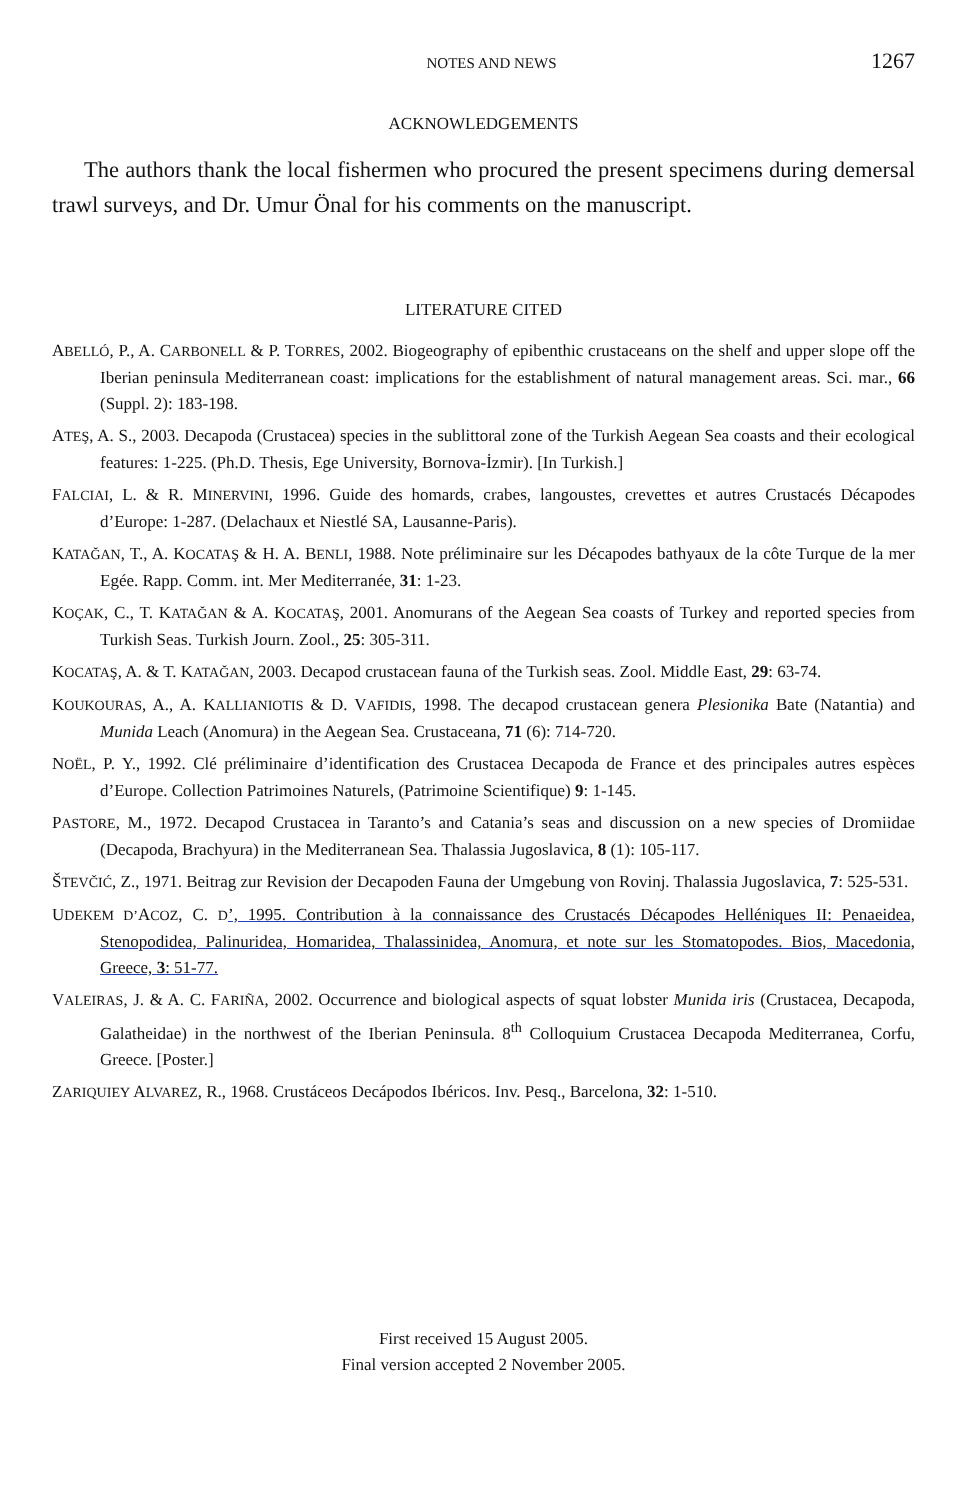NOTES AND NEWS 1267
ACKNOWLEDGEMENTS
The authors thank the local fishermen who procured the present specimens during demersal trawl surveys, and Dr. Umur Önal for his comments on the manuscript.
LITERATURE CITED
ABELLÓ, P., A. CARBONELL & P. TORRES, 2002. Biogeography of epibenthic crustaceans on the shelf and upper slope off the Iberian peninsula Mediterranean coast: implications for the establishment of natural management areas. Sci. mar., 66 (Suppl. 2): 183-198.
ATEŞ, A. S., 2003. Decapoda (Crustacea) species in the sublittoral zone of the Turkish Aegean Sea coasts and their ecological features: 1-225. (Ph.D. Thesis, Ege University, Bornova-İzmir). [In Turkish.]
FALCIAI, L. & R. MINERVINI, 1996. Guide des homards, crabes, langoustes, crevettes et autres Crustacés Décapodes d’Europe: 1-287. (Delachaux et Niestlé SA, Lausanne-Paris).
KATAĞAN, T., A. KOCATAŞ & H. A. BENLI, 1988. Note préliminaire sur les Décapodes bathyaux de la côte Turque de la mer Egée. Rapp. Comm. int. Mer Mediterranée, 31: 1-23.
KOÇAK, C., T. KATAĞAN & A. KOCATAŞ, 2001. Anomurans of the Aegean Sea coasts of Turkey and reported species from Turkish Seas. Turkish Journ. Zool., 25: 305-311.
KOCATAŞ, A. & T. KATAĞAN, 2003. Decapod crustacean fauna of the Turkish seas. Zool. Middle East, 29: 63-74.
KOUKOURAS, A., A. KALLIANIOTIS & D. VAFIDIS, 1998. The decapod crustacean genera Plesionika Bate (Natantia) and Munida Leach (Anomura) in the Aegean Sea. Crustaceana, 71 (6): 714-720.
NOËL, P. Y., 1992. Clé préliminaire d’identification des Crustacea Decapoda de France et des principales autres espèces d’Europe. Collection Patrimoines Naturels, (Patrimoine Scientifique) 9: 1-145.
PASTORE, M., 1972. Decapod Crustacea in Taranto’s and Catania’s seas and discussion on a new species of Dromiidae (Decapoda, Brachyura) in the Mediterranean Sea. Thalassia Jugoslavica, 8 (1): 105-117.
ŠTEVČIĆ, Z., 1971. Beitrag zur Revision der Decapoden Fauna der Umgebung von Rovinj. Thalassia Jugoslavica, 7: 525-531.
UDEKEM D’ACOZ, C. D’, 1995. Contribution à la connaissance des Crustacés Décapodes Helléniques II: Penaeidea, Stenopodidea, Palinuridea, Homaridea, Thalassinidea, Anomura, et note sur les Stomatopodes. Bios, Macedonia, Greece, 3: 51-77.
VALEIRAS, J. & A. C. FARIÑA, 2002. Occurrence and biological aspects of squat lobster Munida iris (Crustacea, Decapoda, Galatheidae) in the northwest of the Iberian Peninsula. 8<sup>th</sup> Colloquium Crustacea Decapoda Mediterranea, Corfu, Greece. [Poster.]
ZARIQUIEY ALVAREZ, R., 1968. Crustáceos Decápodos Ibéricos. Inv. Pesq., Barcelona, 32: 1-510.
First received 15 August 2005.
Final version accepted 2 November 2005.